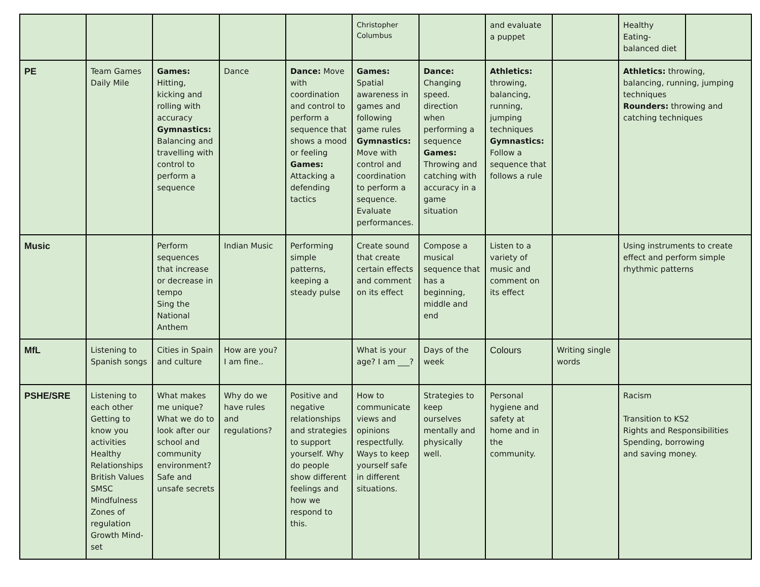| | | | | | Christopher Columbus | | and evaluate a puppet | | Healthy Eating-balanced diet | |
| PE | Team Games Daily Mile | Games: Hitting, kicking and rolling with accuracy Gymnastics: Balancing and travelling with control to perform a sequence | Dance | Dance: Move with coordination and control to perform a sequence that shows a mood or feeling Games: Attacking a defending tactics | Games: Spatial awareness in games and following game rules Gymnastics: Move with control and coordination to perform a sequence. Evaluate performances. | Dance: Changing speed. direction when performing a sequence Games: Throwing and catching with accuracy in a game situation | Athletics: throwing, balancing, running, jumping techniques Gymnastics: Follow a sequence that follows a rule | | Athletics: throwing, balancing, running, jumping techniques Rounders: throwing and catching techniques | |
| Music | | Perform sequences that increase or decrease in tempo Sing the National Anthem | Indian Music | Performing simple patterns, keeping a steady pulse | Create sound that create certain effects and comment on its effect | Compose a musical sequence that has a beginning, middle and end | Listen to a variety of music and comment on its effect | | Using instruments to create effect and perform simple rhythmic patterns | |
| MfL | Listening to Spanish songs | Cities in Spain and culture | How are you? I am fine.. | | What is your age? I am ___? | Days of the week | Colours | Writing single words | | |
| PSHE/SRE | Listening to each other Getting to know you activities Healthy Relationships British Values SMSC Mindfulness Zones of regulation Growth Mind-set | What makes me unique? What we do to look after our school and community environment? Safe and unsafe secrets | Why do we have rules and regulations? | Positive and negative relationships and strategies to support yourself. Why do people show different feelings and how we respond to this. | How to communicate views and opinions respectfully. Ways to keep yourself safe in different situations. | Strategies to keep ourselves mentally and physically well. | Personal hygiene and safety at home and in the community. | | Racism Transition to KS2 Rights and Responsibilities Spending, borrowing and saving money. | |